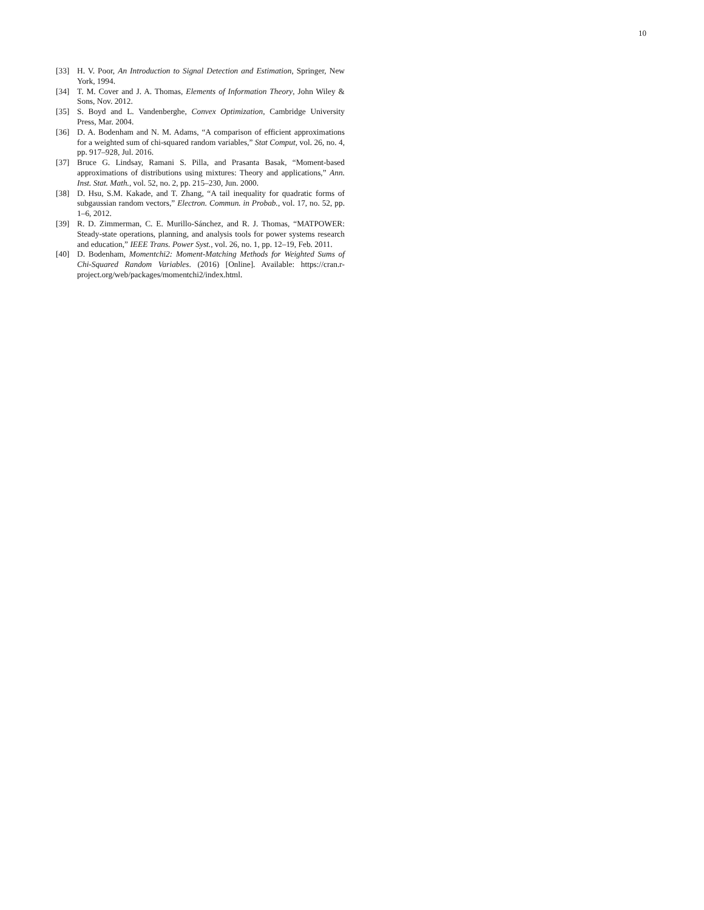10
[33] H. V. Poor, An Introduction to Signal Detection and Estimation, Springer, New York, 1994.
[34] T. M. Cover and J. A. Thomas, Elements of Information Theory, John Wiley & Sons, Nov. 2012.
[35] S. Boyd and L. Vandenberghe, Convex Optimization, Cambridge University Press, Mar. 2004.
[36] D. A. Bodenham and N. M. Adams, “A comparison of efficient approximations for a weighted sum of chi-squared random variables,” Stat Comput, vol. 26, no. 4, pp. 917–928, Jul. 2016.
[37] Bruce G. Lindsay, Ramani S. Pilla, and Prasanta Basak, “Moment-based approximations of distributions using mixtures: Theory and applications,” Ann. Inst. Stat. Math., vol. 52, no. 2, pp. 215–230, Jun. 2000.
[38] D. Hsu, S.M. Kakade, and T. Zhang, “A tail inequality for quadratic forms of subgaussian random vectors,” Electron. Commun. in Probab., vol. 17, no. 52, pp. 1–6, 2012.
[39] R. D. Zimmerman, C. E. Murillo-Sánchez, and R. J. Thomas, “MATPOWER: Steady-state operations, planning, and analysis tools for power systems research and education,” IEEE Trans. Power Syst., vol. 26, no. 1, pp. 12–19, Feb. 2011.
[40] D. Bodenham, Momentchi2: Moment-Matching Methods for Weighted Sums of Chi-Squared Random Variables. (2016) [Online]. Available: https://cran.r-project.org/web/packages/momentchi2/index.html.